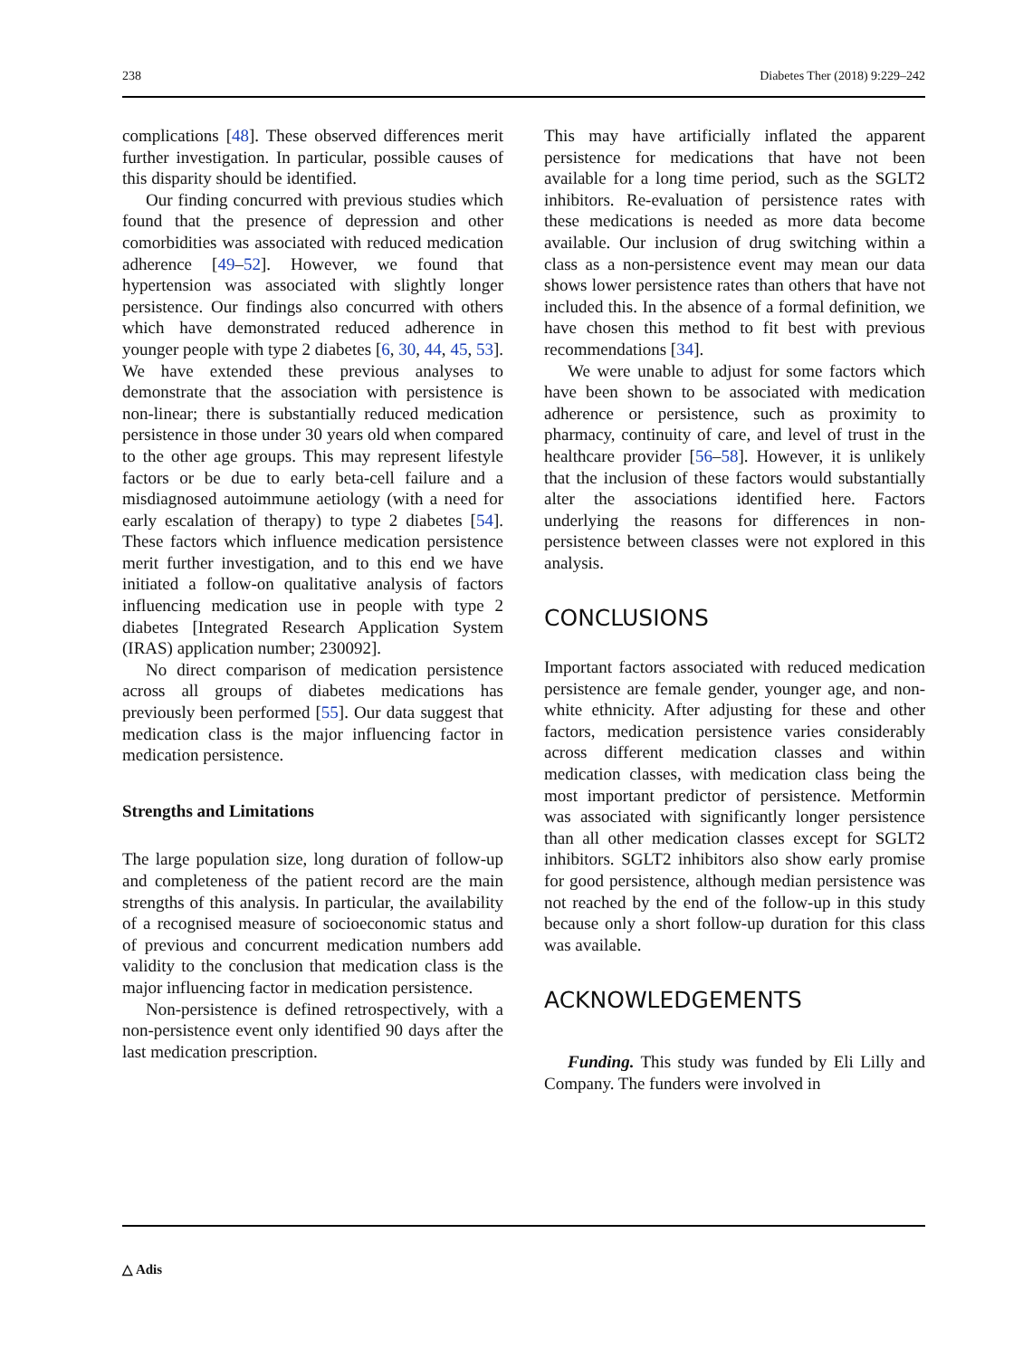238 Diabetes Ther (2018) 9:229–242
complications [48]. These observed differences merit further investigation. In particular, possible causes of this disparity should be identified.
Our finding concurred with previous studies which found that the presence of depression and other comorbidities was associated with reduced medication adherence [49–52]. However, we found that hypertension was associated with slightly longer persistence. Our findings also concurred with others which have demonstrated reduced adherence in younger people with type 2 diabetes [6, 30, 44, 45, 53]. We have extended these previous analyses to demonstrate that the association with persistence is non-linear; there is substantially reduced medication persistence in those under 30 years old when compared to the other age groups. This may represent lifestyle factors or be due to early beta-cell failure and a misdiagnosed autoimmune aetiology (with a need for early escalation of therapy) to type 2 diabetes [54]. These factors which influence medication persistence merit further investigation, and to this end we have initiated a follow-on qualitative analysis of factors influencing medication use in people with type 2 diabetes [Integrated Research Application System (IRAS) application number; 230092].
No direct comparison of medication persistence across all groups of diabetes medications has previously been performed [55]. Our data suggest that medication class is the major influencing factor in medication persistence.
Strengths and Limitations
The large population size, long duration of follow-up and completeness of the patient record are the main strengths of this analysis. In particular, the availability of a recognised measure of socioeconomic status and of previous and concurrent medication numbers add validity to the conclusion that medication class is the major influencing factor in medication persistence.
Non-persistence is defined retrospectively, with a non-persistence event only identified 90 days after the last medication prescription.
This may have artificially inflated the apparent persistence for medications that have not been available for a long time period, such as the SGLT2 inhibitors. Re-evaluation of persistence rates with these medications is needed as more data become available. Our inclusion of drug switching within a class as a non-persistence event may mean our data shows lower persistence rates than others that have not included this. In the absence of a formal definition, we have chosen this method to fit best with previous recommendations [34].
We were unable to adjust for some factors which have been shown to be associated with medication adherence or persistence, such as proximity to pharmacy, continuity of care, and level of trust in the healthcare provider [56–58]. However, it is unlikely that the inclusion of these factors would substantially alter the associations identified here. Factors underlying the reasons for differences in non-persistence between classes were not explored in this analysis.
CONCLUSIONS
Important factors associated with reduced medication persistence are female gender, younger age, and non-white ethnicity. After adjusting for these and other factors, medication persistence varies considerably across different medication classes and within medication classes, with medication class being the most important predictor of persistence. Metformin was associated with significantly longer persistence than all other medication classes except for SGLT2 inhibitors. SGLT2 inhibitors also show early promise for good persistence, although median persistence was not reached by the end of the follow-up in this study because only a short follow-up duration for this class was available.
ACKNOWLEDGEMENTS
Funding. This study was funded by Eli Lilly and Company. The funders were involved in
△ Adis